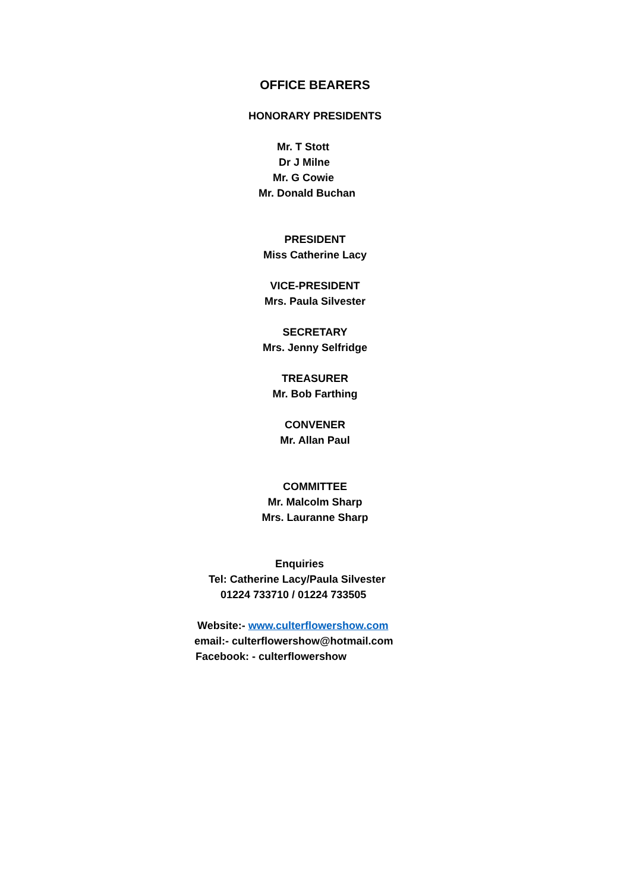OFFICE BEARERS
HONORARY PRESIDENTS
Mr. T Stott
Dr J Milne
Mr. G Cowie
Mr. Donald Buchan
PRESIDENT
Miss Catherine Lacy
VICE-PRESIDENT
Mrs. Paula Silvester
SECRETARY
Mrs. Jenny Selfridge
TREASURER
Mr. Bob Farthing
CONVENER
Mr. Allan Paul
COMMITTEE
Mr. Malcolm Sharp
Mrs. Lauranne Sharp
Enquiries
Tel: Catherine Lacy/Paula Silvester
01224 733710 / 01224 733505
Website:- www.culterflowershow.com
email:- culterflowershow@hotmail.com
Facebook: - culterflowershow